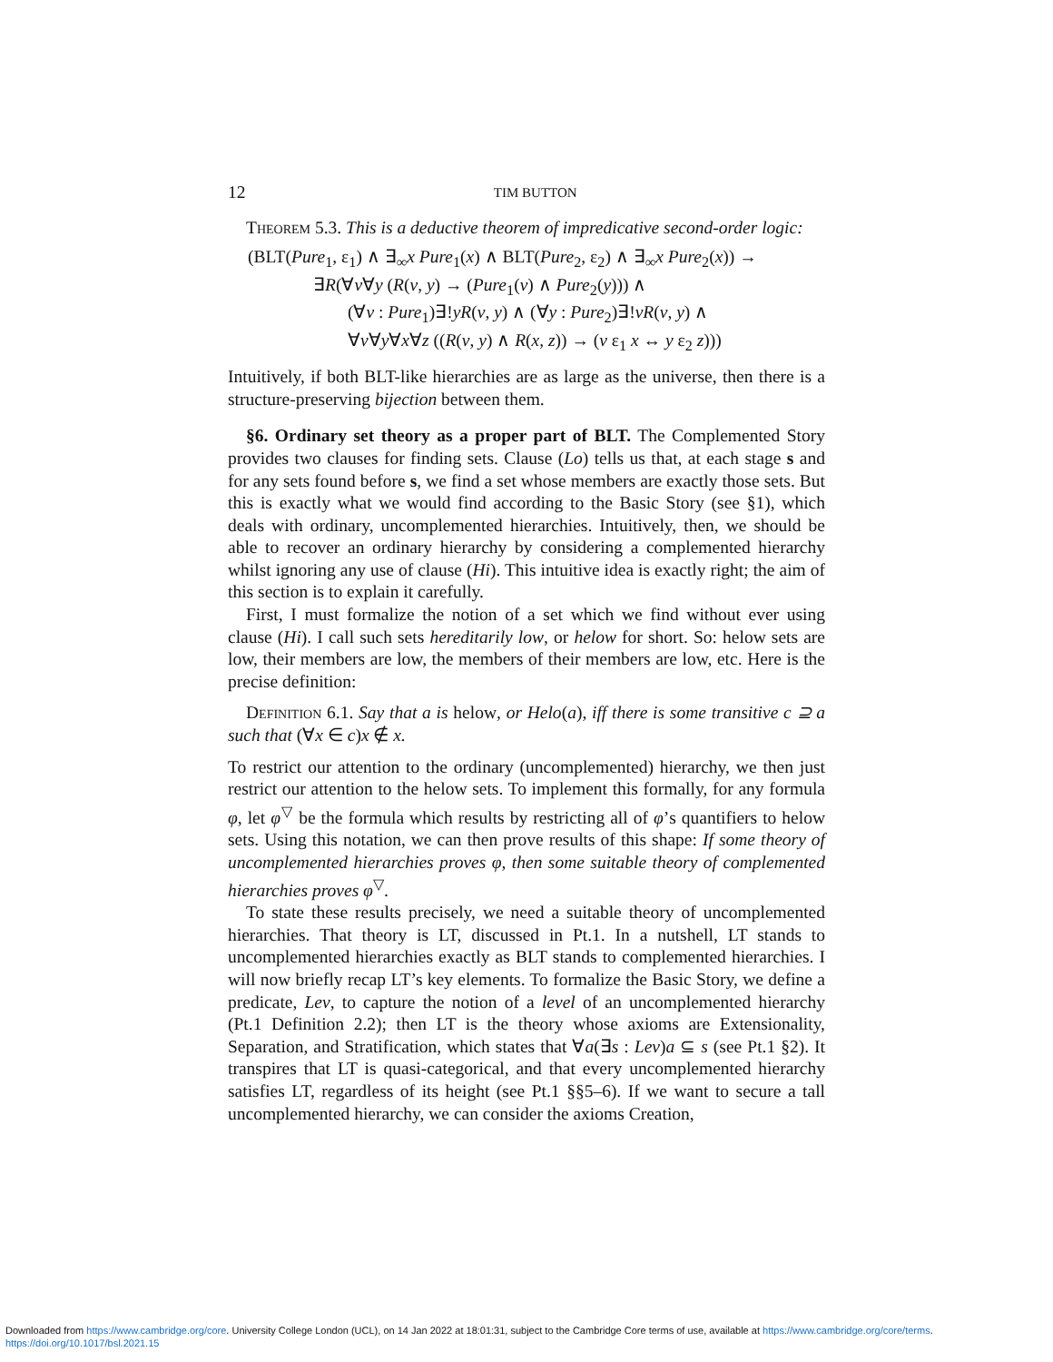12 TIM BUTTON
Theorem 5.3. This is a deductive theorem of impredicative second-order logic:
(BLT(Pure<sub>1</sub>, ε<sub>1</sub>) ∧ ∃<sub>∞</sub>x Pure<sub>1</sub>(x) ∧ BLT(Pure<sub>2</sub>, ε<sub>2</sub>) ∧ ∃<sub>∞</sub>x Pure<sub>2</sub>(x)) →
∃R(∀v∀y (R(v, y) → (Pure<sub>1</sub>(v) ∧ Pure<sub>2</sub>(y))) ∧
(∀v : Pure<sub>1</sub>)∃!yR(v, y) ∧ (∀y : Pure<sub>2</sub>)∃!vR(v, y) ∧
∀v∀y∀x∀z ((R(v, y) ∧ R(x, z)) → (v ε<sub>1</sub> x ↔ y ε<sub>2</sub> z)))
Intuitively, if both BLT-like hierarchies are as large as the universe, then there is a structure-preserving bijection between them.
§6. Ordinary set theory as a proper part of BLT. The Complemented Story provides two clauses for finding sets. Clause (Lo) tells us that, at each stage s and for any sets found before s, we find a set whose members are exactly those sets. But this is exactly what we would find according to the Basic Story (see §1), which deals with ordinary, uncomplemented hierarchies. Intuitively, then, we should be able to recover an ordinary hierarchy by considering a complemented hierarchy whilst ignoring any use of clause (Hi). This intuitive idea is exactly right; the aim of this section is to explain it carefully.
First, I must formalize the notion of a set which we find without ever using clause (Hi). I call such sets hereditarily low, or helow for short. So: helow sets are low, their members are low, the members of their members are low, etc. Here is the precise definition:
Definition 6.1. Say that a is helow, or Helo(a), iff there is some transitive c ⊇ a such that (∀x ∈ c)x ∉ x.
To restrict our attention to the ordinary (uncomplemented) hierarchy, we then just restrict our attention to the helow sets. To implement this formally, for any formula φ, let φ<sup>▽</sup> be the formula which results by restricting all of φ’s quantifiers to helow sets. Using this notation, we can then prove results of this shape: If some theory of uncomplemented hierarchies proves φ, then some suitable theory of complemented hierarchies proves φ<sup>▽</sup>.
To state these results precisely, we need a suitable theory of uncomplemented hierarchies. That theory is LT, discussed in Pt.1. In a nutshell, LT stands to uncomplemented hierarchies exactly as BLT stands to complemented hierarchies. I will now briefly recap LT’s key elements. To formalize the Basic Story, we define a predicate, Lev, to capture the notion of a level of an uncomplemented hierarchy (Pt.1 Definition 2.2); then LT is the theory whose axioms are Extensionality, Separation, and Stratification, which states that ∀a(∃s : Lev)a ⊆ s (see Pt.1 §2). It transpires that LT is quasi-categorical, and that every uncomplemented hierarchy satisfies LT, regardless of its height (see Pt.1 §§5–6). If we want to secure a tall uncomplemented hierarchy, we can consider the axioms Creation,
Downloaded from https://www.cambridge.org/core. University College London (UCL), on 14 Jan 2022 at 18:01:31, subject to the Cambridge Core terms of use, available at https://www.cambridge.org/core/terms.
https://doi.org/10.1017/bsl.2021.15